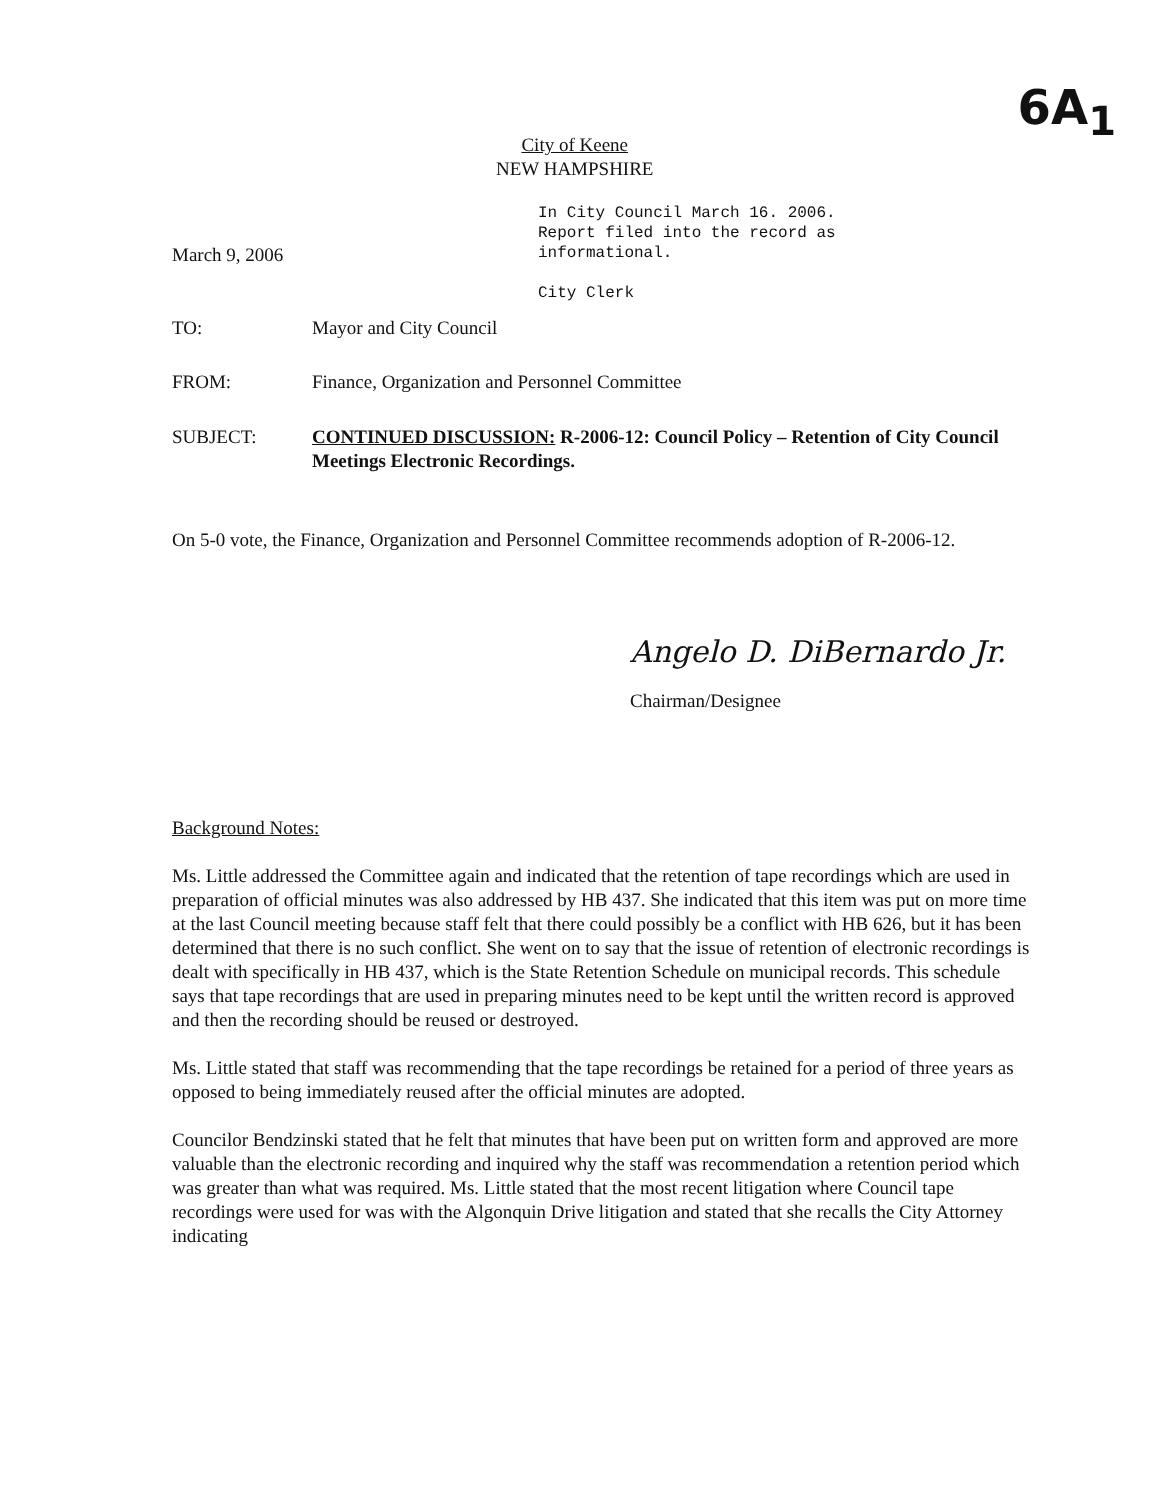6A<sub>1</sub>
City of Keene
NEW HAMPSHIRE
In City Council March 16. 2006.
Report filed into the record as
informational.
City Clerk
March 9, 2006
TO: Mayor and City Council
FROM: Finance, Organization and Personnel Committee
SUBJECT: CONTINUED DISCUSSION: R-2006-12: Council Policy – Retention of City Council Meetings Electronic Recordings.
Angelo D. DiBernardo Jr.
Chairman/Designee
On 5-0 vote, the Finance, Organization and Personnel Committee recommends adoption of R-2006-12.
Background Notes:
Ms. Little addressed the Committee again and indicated that the retention of tape recordings which are used in preparation of official minutes was also addressed by HB 437. She indicated that this item was put on more time at the last Council meeting because staff felt that there could possibly be a conflict with HB 626, but it has been determined that there is no such conflict. She went on to say that the issue of retention of electronic recordings is dealt with specifically in HB 437, which is the State Retention Schedule on municipal records. This schedule says that tape recordings that are used in preparing minutes need to be kept until the written record is approved and then the recording should be reused or destroyed.
Ms. Little stated that staff was recommending that the tape recordings be retained for a period of three years as opposed to being immediately reused after the official minutes are adopted.
Councilor Bendzinski stated that he felt that minutes that have been put on written form and approved are more valuable than the electronic recording and inquired why the staff was recommendation a retention period which was greater than what was required. Ms. Little stated that the most recent litigation where Council tape recordings were used for was with the Algonquin Drive litigation and stated that she recalls the City Attorney indicating